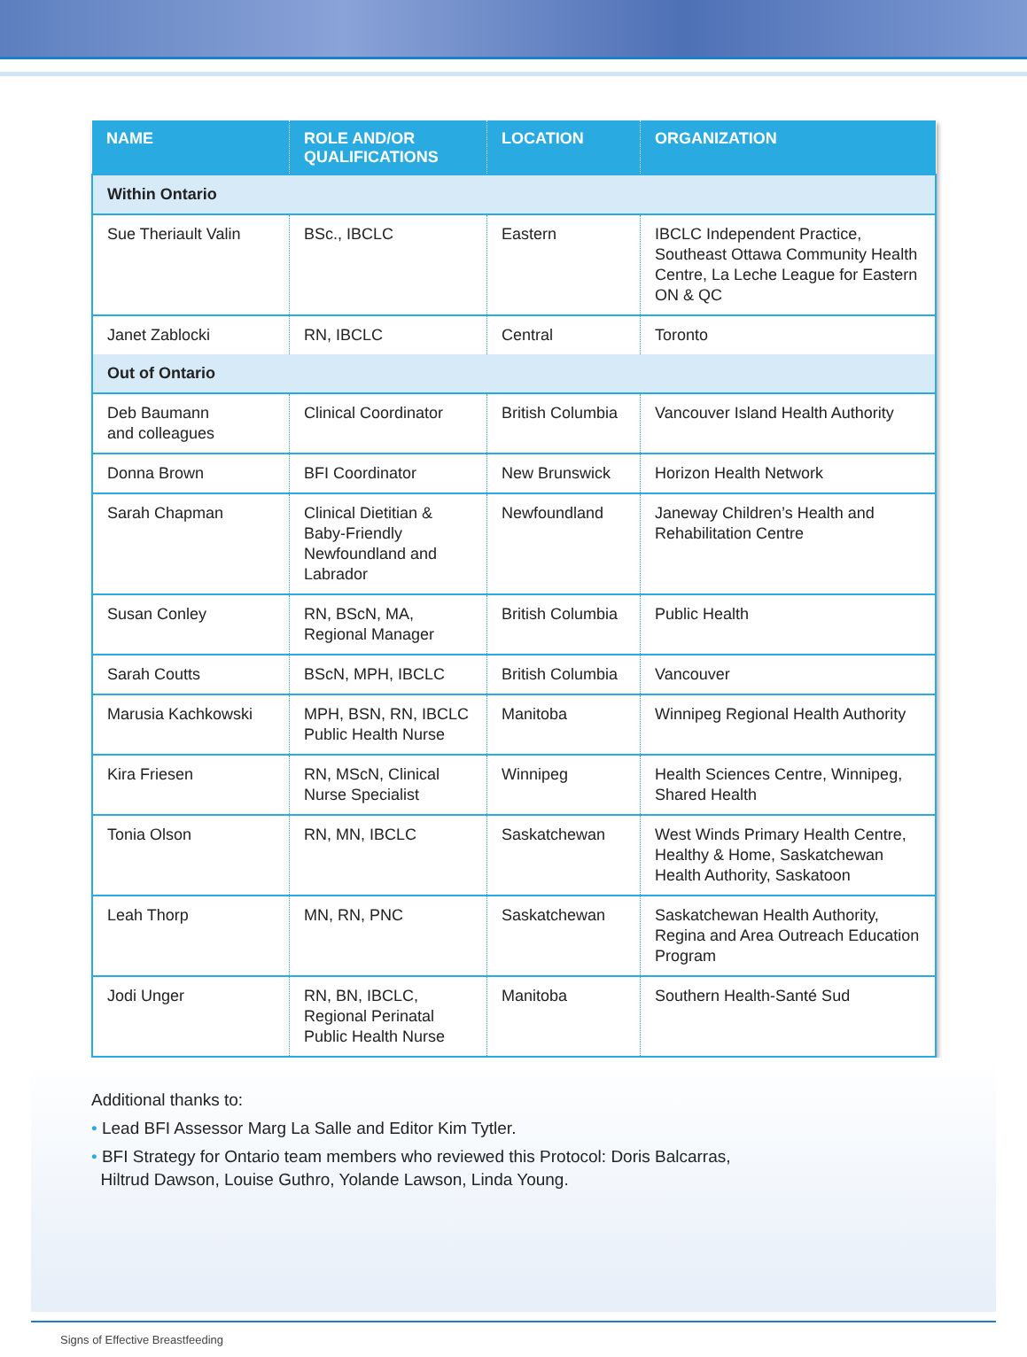| NAME | ROLE AND/OR QUALIFICATIONS | LOCATION | ORGANIZATION |
| --- | --- | --- | --- |
| Within Ontario | | | |
| Sue Theriault Valin | BSc., IBCLC | Eastern | IBCLC Independent Practice, Southeast Ottawa Community Health Centre, La Leche League for Eastern ON & QC |
| Janet Zablocki | RN, IBCLC | Central | Toronto |
| Out of Ontario | | | |
| Deb Baumann and colleagues | Clinical Coordinator | British Columbia | Vancouver Island Health Authority |
| Donna Brown | BFI Coordinator | New Brunswick | Horizon Health Network |
| Sarah Chapman | Clinical Dietitian & Baby-Friendly Newfoundland and Labrador | Newfoundland | Janeway Children’s Health and Rehabilitation Centre |
| Susan Conley | RN, BScN, MA, Regional Manager | British Columbia | Public Health |
| Sarah Coutts | BScN, MPH, IBCLC | British Columbia | Vancouver |
| Marusia Kachkowski | MPH, BSN, RN, IBCLC Public Health Nurse | Manitoba | Winnipeg Regional Health Authority |
| Kira Friesen | RN, MScN, Clinical Nurse Specialist | Winnipeg | Health Sciences Centre, Winnipeg, Shared Health |
| Tonia Olson | RN, MN, IBCLC | Saskatchewan | West Winds Primary Health Centre, Healthy & Home, Saskatchewan Health Authority, Saskatoon |
| Leah Thorp | MN, RN, PNC | Saskatchewan | Saskatchewan Health Authority, Regina and Area Outreach Education Program |
| Jodi Unger | RN, BN, IBCLC, Regional Perinatal Public Health Nurse | Manitoba | Southern Health-Santé Sud |
Additional thanks to:
• Lead BFI Assessor Marg La Salle and Editor Kim Tytler.
• BFI Strategy for Ontario team members who reviewed this Protocol: Doris Balcarras,
Hiltrud Dawson, Louise Guthro, Yolande Lawson, Linda Young.
Signs of Effective Breastfeeding